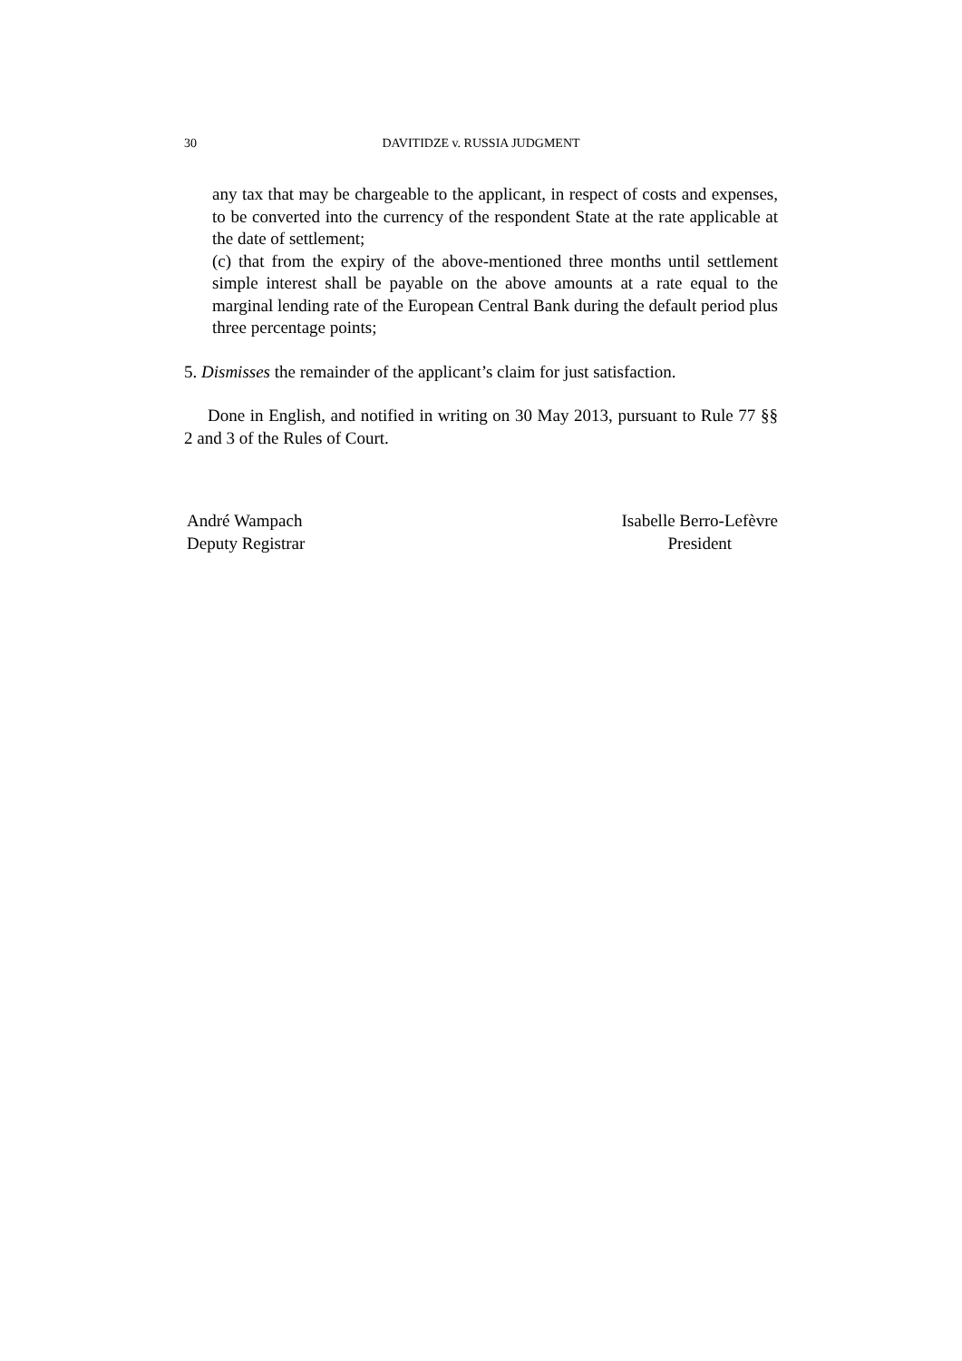30 DAVITIDZE v. RUSSIA JUDGMENT
any tax that may be chargeable to the applicant, in respect of costs and expenses, to be converted into the currency of the respondent State at the rate applicable at the date of settlement;
(c) that from the expiry of the above-mentioned three months until settlement simple interest shall be payable on the above amounts at a rate equal to the marginal lending rate of the European Central Bank during the default period plus three percentage points;
5. Dismisses the remainder of the applicant’s claim for just satisfaction.
Done in English, and notified in writing on 30 May 2013, pursuant to Rule 77 §§ 2 and 3 of the Rules of Court.
André Wampach
Deputy Registrar
Isabelle Berro-Lefèvre
President